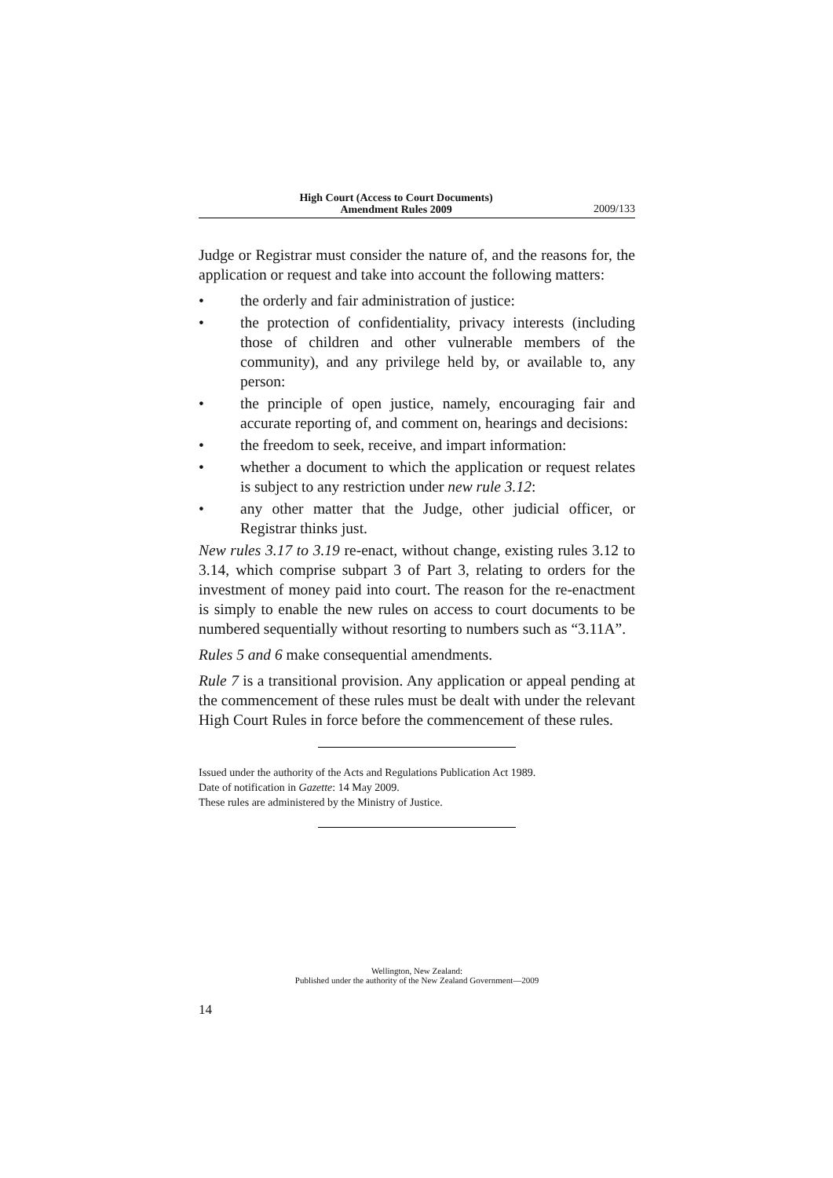High Court (Access to Court Documents)
Amendment Rules 2009
2009/133
Judge or Registrar must consider the nature of, and the reasons for, the application or request and take into account the following matters:
• the orderly and fair administration of justice:
• the protection of confidentiality, privacy interests (including those of children and other vulnerable members of the community), and any privilege held by, or available to, any person:
• the principle of open justice, namely, encouraging fair and accurate reporting of, and comment on, hearings and decisions:
• the freedom to seek, receive, and impart information:
• whether a document to which the application or request relates is subject to any restriction under new rule 3.12:
• any other matter that the Judge, other judicial officer, or Registrar thinks just.
New rules 3.17 to 3.19 re-enact, without change, existing rules 3.12 to 3.14, which comprise subpart 3 of Part 3, relating to orders for the investment of money paid into court. The reason for the re-enactment is simply to enable the new rules on access to court documents to be numbered sequentially without resorting to numbers such as “3.11A”.
Rules 5 and 6 make consequential amendments.
Rule 7 is a transitional provision. Any application or appeal pending at the commencement of these rules must be dealt with under the relevant High Court Rules in force before the commencement of these rules.
Issued under the authority of the Acts and Regulations Publication Act 1989.
Date of notification in Gazette: 14 May 2009.
These rules are administered by the Ministry of Justice.
Wellington, New Zealand:
Published under the authority of the New Zealand Government—2009
14